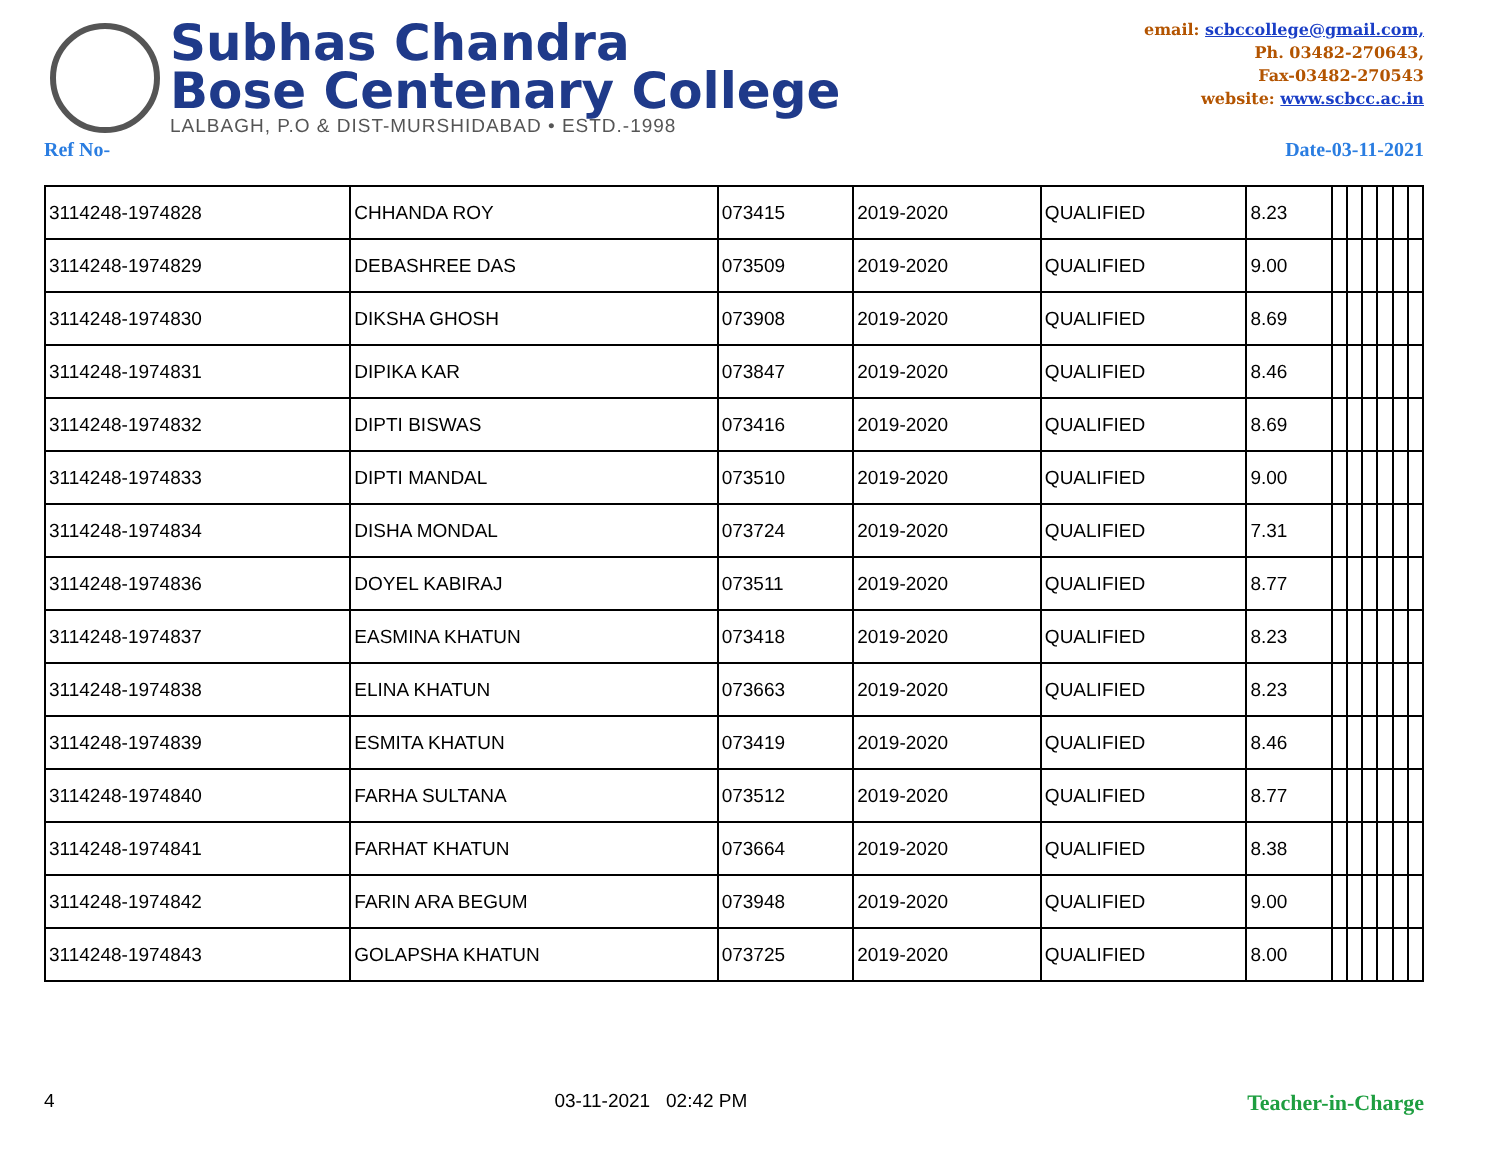Subhas Chandra
Bose Centenary College
LALBAGH, P.O & DIST-MURSHIDABAD • ESTD.-1998
email: scbccollege@gmail.com,
Ph. 03482-270643,
Fax-03482-270543
website: www.scbcc.ac.in
Ref No- Date-03-11-2021
| 3114248-1974828 | CHHANDA ROY | 073415 | 2019-2020 | QUALIFIED | 8.23 | | | | | | |
| 3114248-1974829 | DEBASHREE DAS | 073509 | 2019-2020 | QUALIFIED | 9.00 | | | | | | |
| 3114248-1974830 | DIKSHA GHOSH | 073908 | 2019-2020 | QUALIFIED | 8.69 | | | | | | |
| 3114248-1974831 | DIPIKA KAR | 073847 | 2019-2020 | QUALIFIED | 8.46 | | | | | | |
| 3114248-1974832 | DIPTI BISWAS | 073416 | 2019-2020 | QUALIFIED | 8.69 | | | | | | |
| 3114248-1974833 | DIPTI MANDAL | 073510 | 2019-2020 | QUALIFIED | 9.00 | | | | | | |
| 3114248-1974834 | DISHA MONDAL | 073724 | 2019-2020 | QUALIFIED | 7.31 | | | | | | |
| 3114248-1974836 | DOYEL KABIRAJ | 073511 | 2019-2020 | QUALIFIED | 8.77 | | | | | | |
| 3114248-1974837 | EASMINA KHATUN | 073418 | 2019-2020 | QUALIFIED | 8.23 | | | | | | |
| 3114248-1974838 | ELINA KHATUN | 073663 | 2019-2020 | QUALIFIED | 8.23 | | | | | | |
| 3114248-1974839 | ESMITA KHATUN | 073419 | 2019-2020 | QUALIFIED | 8.46 | | | | | | |
| 3114248-1974840 | FARHA SULTANA | 073512 | 2019-2020 | QUALIFIED | 8.77 | | | | | | |
| 3114248-1974841 | FARHAT KHATUN | 073664 | 2019-2020 | QUALIFIED | 8.38 | | | | | | |
| 3114248-1974842 | FARIN ARA BEGUM | 073948 | 2019-2020 | QUALIFIED | 9.00 | | | | | | |
| 3114248-1974843 | GOLAPSHA KHATUN | 073725 | 2019-2020 | QUALIFIED | 8.00 | | | | | | |
4 03-11-2021 02:42 PM Teacher-in-Charge